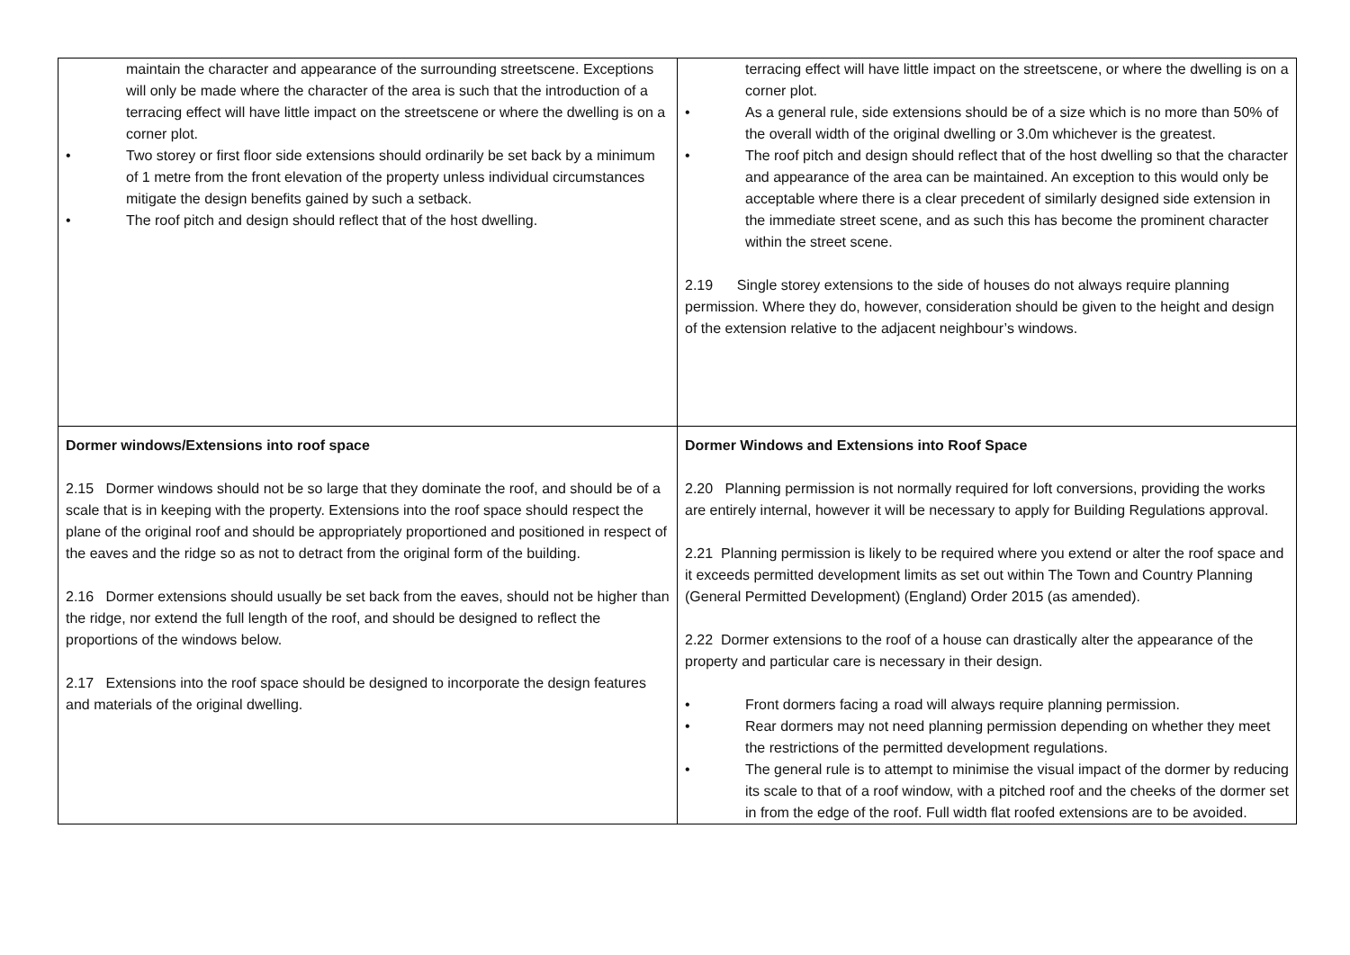| maintain the character and appearance of the surrounding streetscene. Exceptions will only be made where the character of the area is such that the introduction of a terracing effect will have little impact on the streetscene or where the dwelling is on a corner plot. • Two storey or first floor side extensions should ordinarily be set back by a minimum of 1 metre from the front elevation of the property unless individual circumstances mitigate the design benefits gained by such a setback. • The roof pitch and design should reflect that of the host dwelling. | terracing effect will have little impact on the streetscene, or where the dwelling is on a corner plot. • As a general rule, side extensions should be of a size which is no more than 50% of the overall width of the original dwelling or 3.0m whichever is the greatest. • The roof pitch and design should reflect that of the host dwelling so that the character and appearance of the area can be maintained. An exception to this would only be acceptable where there is a clear precedent of similarly designed side extension in the immediate street scene, and as such this has become the prominent character within the street scene. 2.19 Single storey extensions to the side of houses do not always require planning permission. Where they do, however, consideration should be given to the height and design of the extension relative to the adjacent neighbour’s windows. |
| Dormer windows/Extensions into roof space 2.15 Dormer windows should not be so large that they dominate the roof, and should be of a scale that is in keeping with the property. Extensions into the roof space should respect the plane of the original roof and should be appropriately proportioned and positioned in respect of the eaves and the ridge so as not to detract from the original form of the building. 2.16 Dormer extensions should usually be set back from the eaves, should not be higher than the ridge, nor extend the full length of the roof, and should be designed to reflect the proportions of the windows below. 2.17 Extensions into the roof space should be designed to incorporate the design features and materials of the original dwelling. | Dormer Windows and Extensions into Roof Space 2.20 Planning permission is not normally required for loft conversions, providing the works are entirely internal, however it will be necessary to apply for Building Regulations approval. 2.21 Planning permission is likely to be required where you extend or alter the roof space and it exceeds permitted development limits as set out within The Town and Country Planning (General Permitted Development) (England) Order 2015 (as amended). 2.22 Dormer extensions to the roof of a house can drastically alter the appearance of the property and particular care is necessary in their design. • Front dormers facing a road will always require planning permission. • Rear dormers may not need planning permission depending on whether they meet the restrictions of the permitted development regulations. • The general rule is to attempt to minimise the visual impact of the dormer by reducing its scale to that of a roof window, with a pitched roof and the cheeks of the dormer set in from the edge of the roof. Full width flat roofed extensions are to be avoided. |